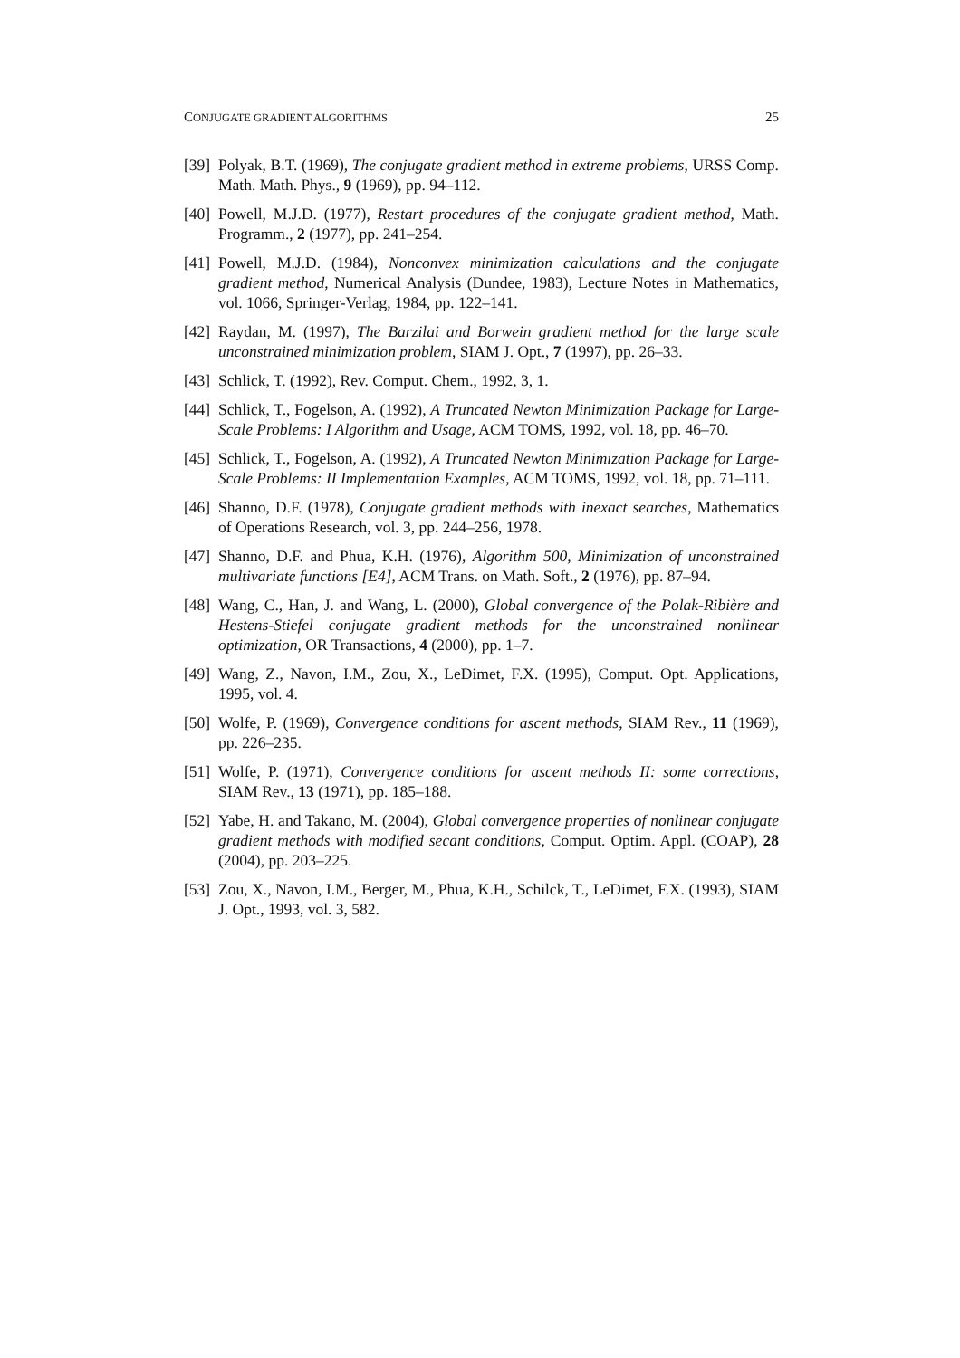CONJUGATE GRADIENT ALGORITHMS 25
[39] Polyak, B.T. (1969), The conjugate gradient method in extreme problems, URSS Comp. Math. Math. Phys., 9 (1969), pp. 94–112.
[40] Powell, M.J.D. (1977), Restart procedures of the conjugate gradient method, Math. Programm., 2 (1977), pp. 241–254.
[41] Powell, M.J.D. (1984), Nonconvex minimization calculations and the conjugate gradient method, Numerical Analysis (Dundee, 1983), Lecture Notes in Mathematics, vol. 1066, Springer-Verlag, 1984, pp. 122–141.
[42] Raydan, M. (1997), The Barzilai and Borwein gradient method for the large scale unconstrained minimization problem, SIAM J. Opt., 7 (1997), pp. 26–33.
[43] Schlick, T. (1992), Rev. Comput. Chem., 1992, 3, 1.
[44] Schlick, T., Fogelson, A. (1992), A Truncated Newton Minimization Package for Large-Scale Problems: I Algorithm and Usage, ACM TOMS, 1992, vol. 18, pp. 46–70.
[45] Schlick, T., Fogelson, A. (1992), A Truncated Newton Minimization Package for Large-Scale Problems: II Implementation Examples, ACM TOMS, 1992, vol. 18, pp. 71–111.
[46] Shanno, D.F. (1978), Conjugate gradient methods with inexact searches, Mathematics of Operations Research, vol. 3, pp. 244–256, 1978.
[47] Shanno, D.F. and Phua, K.H. (1976), Algorithm 500, Minimization of unconstrained multivariate functions [E4], ACM Trans. on Math. Soft., 2 (1976), pp. 87–94.
[48] Wang, C., Han, J. and Wang, L. (2000), Global convergence of the Polak-Ribière and Hestens-Stiefel conjugate gradient methods for the unconstrained nonlinear optimization, OR Transactions, 4 (2000), pp. 1–7.
[49] Wang, Z., Navon, I.M., Zou, X., LeDimet, F.X. (1995), Comput. Opt. Applications, 1995, vol. 4.
[50] Wolfe, P. (1969), Convergence conditions for ascent methods, SIAM Rev., 11 (1969), pp. 226–235.
[51] Wolfe, P. (1971), Convergence conditions for ascent methods II: some corrections, SIAM Rev., 13 (1971), pp. 185–188.
[52] Yabe, H. and Takano, M. (2004), Global convergence properties of nonlinear conjugate gradient methods with modified secant conditions, Comput. Optim. Appl. (COAP), 28 (2004), pp. 203–225.
[53] Zou, X., Navon, I.M., Berger, M., Phua, K.H., Schilck, T., LeDimet, F.X. (1993), SIAM J. Opt., 1993, vol. 3, 582.